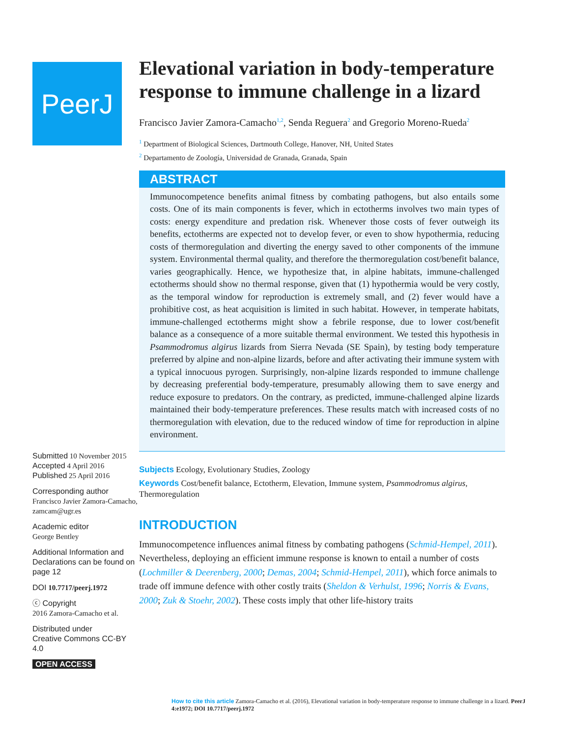PeerJ
Submitted 10 November 2015
Accepted 4 April 2016
Published 25 April 2016
Corresponding author
Francisco Javier Zamora-Camacho, zamcam@ugr.es
Academic editor
George Bentley
Additional Information and Declarations can be found on page 12
DOI 10.7717/peerj.1972
ⓒ Copyright
2016 Zamora-Camacho et al.
Distributed under
Creative Commons CC-BY 4.0
OPEN ACCESS
Elevational variation in body-temperature response to immune challenge in a lizard
Francisco Javier Zamora-Camacho<sup>1,2</sup>, Senda Reguera<sup>2</sup> and Gregorio Moreno-Rueda<sup>2</sup>
<sup>1</sup> Department of Biological Sciences, Dartmouth College, Hanover, NH, United States
<sup>2</sup> Departamento de Zoología, Universidad de Granada, Granada, Spain
ABSTRACT
Immunocompetence benefits animal fitness by combating pathogens, but also entails some costs. One of its main components is fever, which in ectotherms involves two main types of costs: energy expenditure and predation risk. Whenever those costs of fever outweigh its benefits, ectotherms are expected not to develop fever, or even to show hypothermia, reducing costs of thermoregulation and diverting the energy saved to other components of the immune system. Environmental thermal quality, and therefore the thermoregulation cost/benefit balance, varies geographically. Hence, we hypothesize that, in alpine habitats, immune-challenged ectotherms should show no thermal response, given that (1) hypothermia would be very costly, as the temporal window for reproduction is extremely small, and (2) fever would have a prohibitive cost, as heat acquisition is limited in such habitat. However, in temperate habitats, immune-challenged ectotherms might show a febrile response, due to lower cost/benefit balance as a consequence of a more suitable thermal environment. We tested this hypothesis in Psammodromus algirus lizards from Sierra Nevada (SE Spain), by testing body temperature preferred by alpine and non-alpine lizards, before and after activating their immune system with a typical innocuous pyrogen. Surprisingly, non-alpine lizards responded to immune challenge by decreasing preferential body-temperature, presumably allowing them to save energy and reduce exposure to predators. On the contrary, as predicted, immune-challenged alpine lizards maintained their body-temperature preferences. These results match with increased costs of no thermoregulation with elevation, due to the reduced window of time for reproduction in alpine environment.
Subjects Ecology, Evolutionary Studies, Zoology
Keywords Cost/benefit balance, Ectotherm, Elevation, Immune system, Psammodromus algirus, Thermoregulation
INTRODUCTION
Immunocompetence influences animal fitness by combating pathogens (Schmid-Hempel, 2011). Nevertheless, deploying an efficient immune response is known to entail a number of costs (Lochmiller & Deerenberg, 2000; Demas, 2004; Schmid-Hempel, 2011), which force animals to trade off immune defence with other costly traits (Sheldon & Verhulst, 1996; Norris & Evans, 2000; Zuk & Stoehr, 2002). These costs imply that other life-history traits
How to cite this article Zamora-Camacho et al. (2016), Elevational variation in body-temperature response to immune challenge in a lizard. PeerJ 4:e1972; DOI 10.7717/peerj.1972